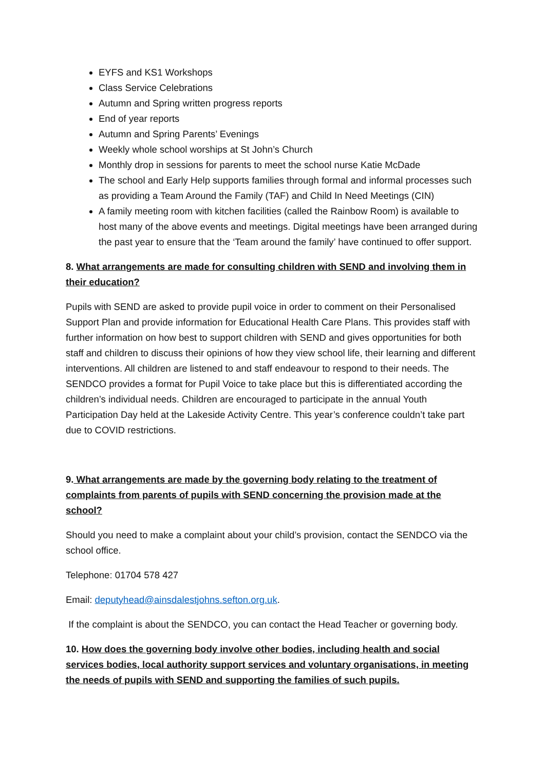EYFS and KS1 Workshops
Class Service Celebrations
Autumn and Spring written progress reports
End of year reports
Autumn and Spring Parents’ Evenings
Weekly whole school worships at St John’s Church
Monthly drop in sessions for parents to meet the school nurse Katie McDade
The school and Early Help supports families through formal and informal processes such as providing a Team Around the Family (TAF) and Child In Need Meetings (CIN)
A family meeting room with kitchen facilities (called the Rainbow Room) is available to host many of the above events and meetings. Digital meetings have been arranged during the past year to ensure that the ‘Team around the family’ have continued to offer support.
8. What arrangements are made for consulting children with SEND and involving them in their education?
Pupils with SEND are asked to provide pupil voice in order to comment on their Personalised Support Plan and provide information for Educational Health Care Plans. This provides staff with further information on how best to support children with SEND and gives opportunities for both staff and children to discuss their opinions of how they view school life, their learning and different interventions. All children are listened to and staff endeavour to respond to their needs. The SENDCO provides a format for Pupil Voice to take place but this is differentiated according the children’s individual needs. Children are encouraged to participate in the annual Youth Participation Day held at the Lakeside Activity Centre. This year’s conference couldn’t take part due to COVID restrictions.
9. What arrangements are made by the governing body relating to the treatment of complaints from parents of pupils with SEND concerning the provision made at the school?
Should you need to make a complaint about your child’s provision, contact the SENDCO via the school office.
Telephone: 01704 578 427
Email: deputyhead@ainsdalestjohns.sefton.org.uk.
If the complaint is about the SENDCO, you can contact the Head Teacher or governing body.
10. How does the governing body involve other bodies, including health and social services bodies, local authority support services and voluntary organisations, in meeting the needs of pupils with SEND and supporting the families of such pupils.